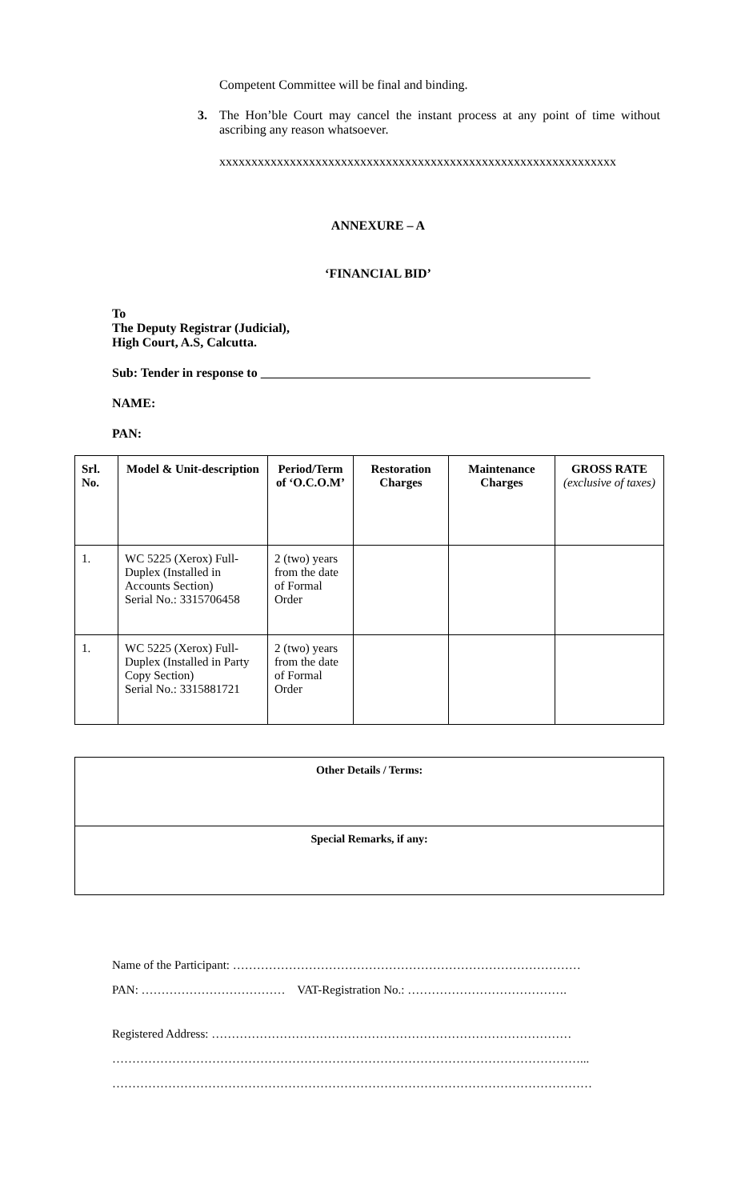Competent Committee will be final and binding.
3. The Hon’ble Court may cancel the instant process at any point of time without ascribing any reason whatsoever.
xxxxxxxxxxxxxxxxxxxxxxxxxxxxxxxxxxxxxxxxxxxxxxxxxxxxxxxxxxxxxx
ANNEXURE – A
‘FINANCIAL BID’
To
The Deputy Registrar (Judicial),
High Court, A.S, Calcutta.
Sub: Tender in response to
NAME:
PAN:
| Srl. No. | Model & Unit-description | Period/Term of ‘O.C.O.M’ | Restoration Charges | Maintenance Charges | GROSS RATE (exclusive of taxes) |
| --- | --- | --- | --- | --- | --- |
| 1. | WC 5225 (Xerox) Full-Duplex (Installed in Accounts Section) Serial No.: 3315706458 | 2 (two) years from the date of Formal Order | | | |
| 1. | WC 5225 (Xerox) Full-Duplex (Installed in Party Copy Section) Serial No.: 3315881721 | 2 (two) years from the date of Formal Order | | | |
| Other Details / Terms: |
| --- |
| Special Remarks, if any: |
Name of the Participant: ……………………………………………………………………………
PAN: ……………………………… VAT-Registration No.: ………………………………….
Registered Address: ………………………………………………………………………………
………………………………………………………………………………………………………...
…………………………………………………………………………………………………………